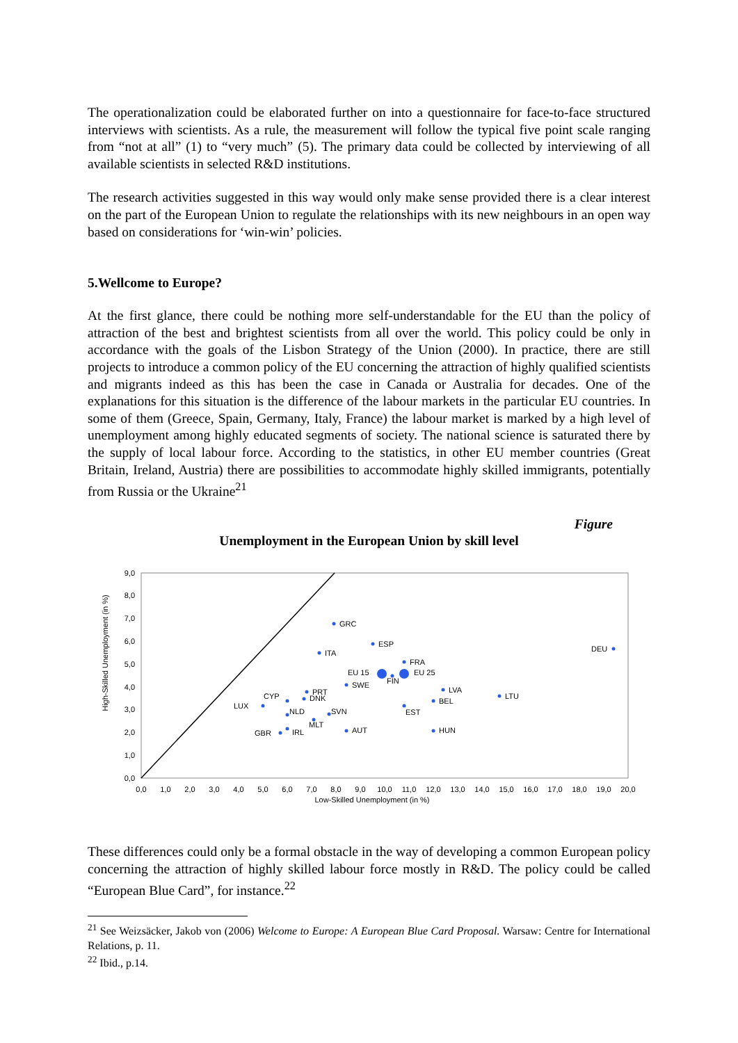The operationalization could be elaborated further on into a questionnaire for face-to-face structured interviews with scientists. As a rule, the measurement will follow the typical five point scale ranging from “not at all” (1) to “very much” (5). The primary data could be collected by interviewing of all available scientists in selected R&D institutions.
The research activities suggested in this way would only make sense provided there is a clear interest on the part of the European Union to regulate the relationships with its new neighbours in an open way based on considerations for ‘win-win’ policies.
5.Wellcome to Europe?
At the first glance, there could be nothing more self-understandable for the EU than the policy of attraction of the best and brightest scientists from all over the world. This policy could be only in accordance with the goals of the Lisbon Strategy of the Union (2000). In practice, there are still projects to introduce a common policy of the EU concerning the attraction of highly qualified scientists and migrants indeed as this has been the case in Canada or Australia for decades. One of the explanations for this situation is the difference of the labour markets in the particular EU countries. In some of them (Greece, Spain, Germany, Italy, France) the labour market is marked by a high level of unemployment among highly educated segments of society. The national science is saturated there by the supply of local labour force. According to the statistics, in other EU member countries (Great Britain, Ireland, Austria) there are possibilities to accommodate highly skilled immigrants, potentially from Russia or the Ukraine<sup>21</sup>
Figure
Unemployment in the European Union by skill level
0,0
1,0
2,0
3,0
4,0
5,0
6,0
7,0
8,0
9,0
0,0
1,0
2,0
3,0
4,0
5,0
6,0
7,0
8,0
9,0
10,0
11,0
12,0
13,0
14,0
15,0
16,0
17,0
18,0
19,0
20,0
Low-Skilled Unemployment (in %)
High-Skilled Unemployment (in %)
GRC
ESP
ITA
DEU
FRA
EU 15
EU 25
FIN
SWE
LVA
LTU
PRT
DNK
CYP
BEL
LUX
EST
NLD
SVN
MLT
AUT
HUN
IRL
GBR
These differences could only be a formal obstacle in the way of developing a common European policy concerning the attraction of highly skilled labour force mostly in R&D. The policy could be called “European Blue Card”, for instance.<sup>22</sup>
<sup>21</sup> See Weizsäcker, Jakob von (2006) Welcome to Europe: A European Blue Card Proposal. Warsaw: Centre for International Relations, p. 11.
<sup>22</sup> Ibid., p.14.